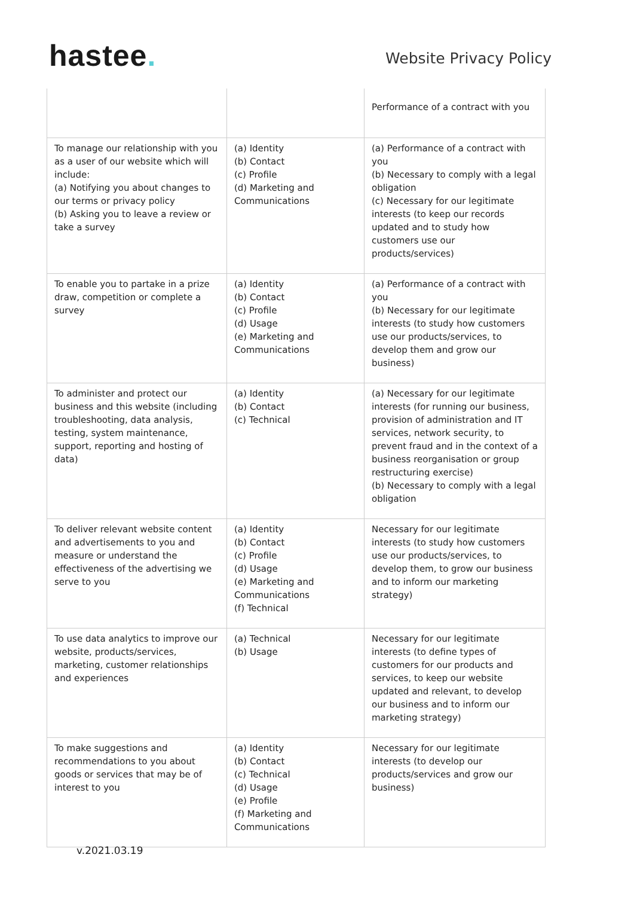hastee.
Website Privacy Policy
| | | Performance of a contract with you |
| To manage our relationship with you as a user of our website which will include: (a) Notifying you about changes to our terms or privacy policy (b) Asking you to leave a review or take a survey | (a) Identity (b) Contact (c) Profile (d) Marketing and Communications | (a) Performance of a contract with you (b) Necessary to comply with a legal obligation (c) Necessary for our legitimate interests (to keep our records updated and to study how customers use our products/services) |
| To enable you to partake in a prize draw, competition or complete a survey | (a) Identity (b) Contact (c) Profile (d) Usage (e) Marketing and Communications | (a) Performance of a contract with you (b) Necessary for our legitimate interests (to study how customers use our products/services, to develop them and grow our business) |
| To administer and protect our business and this website (including troubleshooting, data analysis, testing, system maintenance, support, reporting and hosting of data) | (a) Identity (b) Contact (c) Technical | (a) Necessary for our legitimate interests (for running our business, provision of administration and IT services, network security, to prevent fraud and in the context of a business reorganisation or group restructuring exercise) (b) Necessary to comply with a legal obligation |
| To deliver relevant website content and advertisements to you and measure or understand the effectiveness of the advertising we serve to you | (a) Identity (b) Contact (c) Profile (d) Usage (e) Marketing and Communications (f) Technical | Necessary for our legitimate interests (to study how customers use our products/services, to develop them, to grow our business and to inform our marketing strategy) |
| To use data analytics to improve our website, products/services, marketing, customer relationships and experiences | (a) Technical (b) Usage | Necessary for our legitimate interests (to define types of customers for our products and services, to keep our website updated and relevant, to develop our business and to inform our marketing strategy) |
| To make suggestions and recommendations to you about goods or services that may be of interest to you | (a) Identity (b) Contact (c) Technical (d) Usage (e) Profile (f) Marketing and Communications | Necessary for our legitimate interests (to develop our products/services and grow our business) |
v.2021.03.19